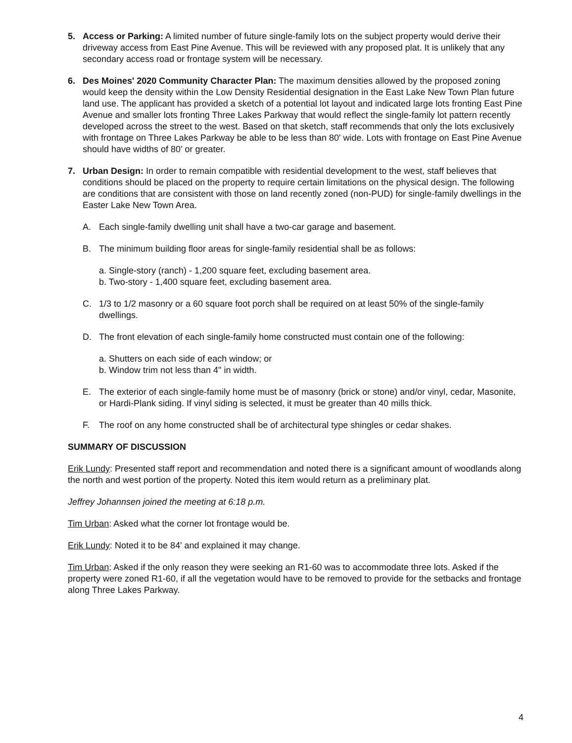5. Access or Parking: A limited number of future single-family lots on the subject property would derive their driveway access from East Pine Avenue. This will be reviewed with any proposed plat. It is unlikely that any secondary access road or frontage system will be necessary.
6. Des Moines' 2020 Community Character Plan: The maximum densities allowed by the proposed zoning would keep the density within the Low Density Residential designation in the East Lake New Town Plan future land use. The applicant has provided a sketch of a potential lot layout and indicated large lots fronting East Pine Avenue and smaller lots fronting Three Lakes Parkway that would reflect the single-family lot pattern recently developed across the street to the west. Based on that sketch, staff recommends that only the lots exclusively with frontage on Three Lakes Parkway be able to be less than 80' wide. Lots with frontage on East Pine Avenue should have widths of 80' or greater.
7. Urban Design: In order to remain compatible with residential development to the west, staff believes that conditions should be placed on the property to require certain limitations on the physical design. The following are conditions that are consistent with those on land recently zoned (non-PUD) for single-family dwellings in the Easter Lake New Town Area.
A. Each single-family dwelling unit shall have a two-car garage and basement.
B. The minimum building floor areas for single-family residential shall be as follows:
a. Single-story (ranch) - 1,200 square feet, excluding basement area.
b. Two-story - 1,400 square feet, excluding basement area.
C. 1/3 to 1/2 masonry or a 60 square foot porch shall be required on at least 50% of the single-family dwellings.
D. The front elevation of each single-family home constructed must contain one of the following:
a. Shutters on each side of each window; or
b. Window trim not less than 4" in width.
E. The exterior of each single-family home must be of masonry (brick or stone) and/or vinyl, cedar, Masonite, or Hardi-Plank siding. If vinyl siding is selected, it must be greater than 40 mills thick.
F. The roof on any home constructed shall be of architectural type shingles or cedar shakes.
SUMMARY OF DISCUSSION
Erik Lundy: Presented staff report and recommendation and noted there is a significant amount of woodlands along the north and west portion of the property. Noted this item would return as a preliminary plat.
Jeffrey Johannsen joined the meeting at 6:18 p.m.
Tim Urban: Asked what the corner lot frontage would be.
Erik Lundy: Noted it to be 84' and explained it may change.
Tim Urban: Asked if the only reason they were seeking an R1-60 was to accommodate three lots. Asked if the property were zoned R1-60, if all the vegetation would have to be removed to provide for the setbacks and frontage along Three Lakes Parkway.
4